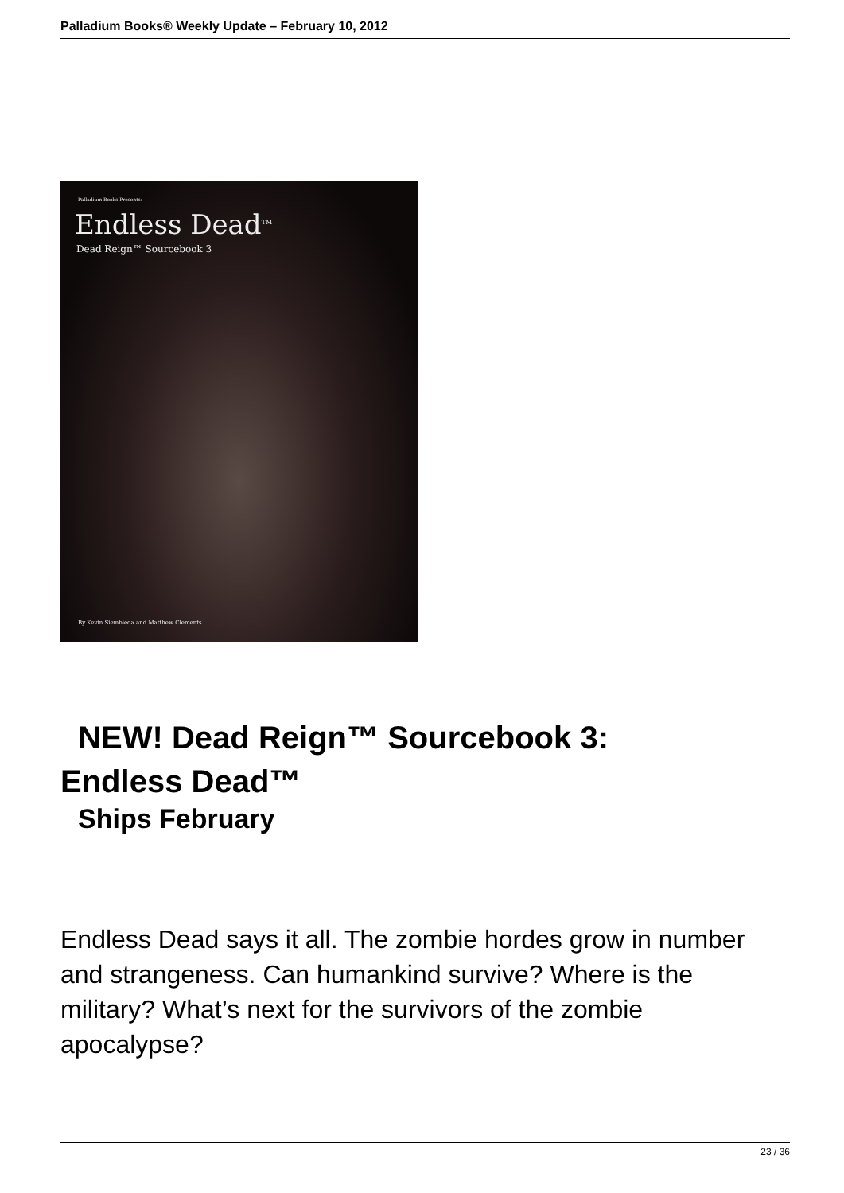Palladium Books® Weekly Update – February 10, 2012
Palladium Books Presents:
Endless Dead<sup>TM</sup>
Dead Reign™ Sourcebook 3
By Kevin Siembieda and Matthew Clements
NEW! Dead Reign™ Sourcebook 3:
Endless Dead™
Ships February
Endless Dead says it all. The zombie hordes grow in number and strangeness. Can humankind survive? Where is the military? What’s next for the survivors of the zombie apocalypse?
23 / 36